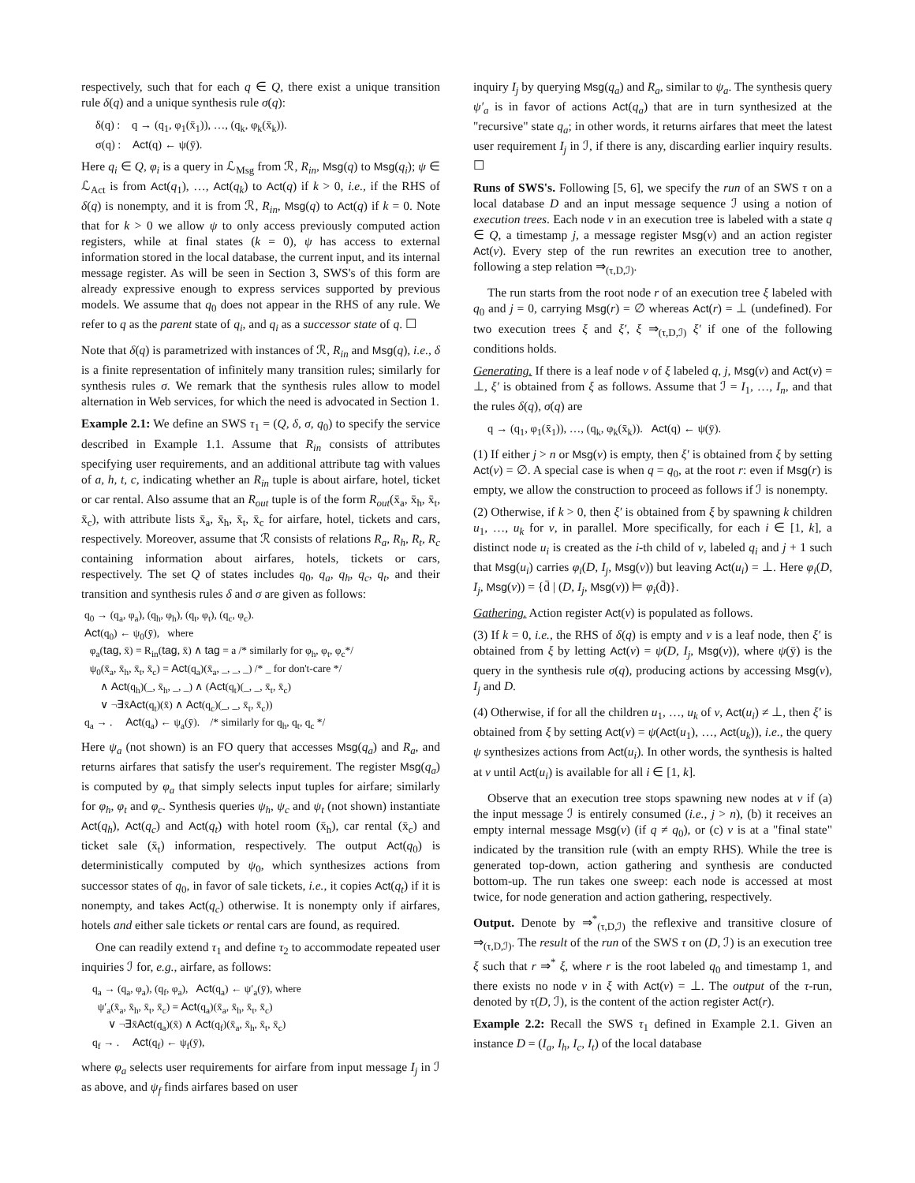respectively, such that for each q ∈ Q, there exist a unique transition rule δ(q) and a unique synthesis rule σ(q):
δ(q) : q → (q<sub>1</sub>, φ<sub>1</sub>(x̄<sub>1</sub>)), …, (q<sub>k</sub>, φ<sub>k</sub>(x̄<sub>k</sub>)).
σ(q) : Act(q) ← ψ(ȳ).
Here q<sub>i</sub> ∈ Q, φ<sub>i</sub> is a query in ℒ<sub>Msg</sub> from ℛ, R<sub>in</sub>, Msg(q) to Msg(q<sub>i</sub>); ψ ∈ ℒ<sub>Act</sub> is from Act(q<sub>1</sub>), …, Act(q<sub>k</sub>) to Act(q) if k > 0, i.e., if the RHS of δ(q) is nonempty, and it is from ℛ, R<sub>in</sub>, Msg(q) to Act(q) if k = 0. Note that for k > 0 we allow ψ to only access previously computed action registers, while at final states (k = 0), ψ has access to external information stored in the local database, the current input, and its internal message register. As will be seen in Section 3, SWS's of this form are already expressive enough to express services supported by previous models. We assume that q<sub>0</sub> does not appear in the RHS of any rule. We refer to q as the parent state of q<sub>i</sub>, and q<sub>i</sub> as a successor state of q. ☐
Note that δ(q) is parametrized with instances of ℛ, R<sub>in</sub> and Msg(q), i.e., δ is a finite representation of infinitely many transition rules; similarly for synthesis rules σ. We remark that the synthesis rules allow to model alternation in Web services, for which the need is advocated in Section 1.
Example 2.1: We define an SWS τ<sub>1</sub> = (Q, δ, σ, q<sub>0</sub>) to specify the service described in Example 1.1. Assume that R<sub>in</sub> consists of attributes specifying user requirements, and an additional attribute tag with values of a, h, t, c, indicating whether an R<sub>in</sub> tuple is about airfare, hotel, ticket or car rental. Also assume that an R<sub>out</sub> tuple is of the form R<sub>out</sub>(x̄<sub>a</sub>, x̄<sub>h</sub>, x̄<sub>t</sub>, x̄<sub>c</sub>), with attribute lists x̄<sub>a</sub>, x̄<sub>h</sub>, x̄<sub>t</sub>, x̄<sub>c</sub> for airfare, hotel, tickets and cars, respectively. Moreover, assume that ℛ consists of relations R<sub>a</sub>, R<sub>h</sub>, R<sub>t</sub>, R<sub>c</sub> containing information about airfares, hotels, tickets or cars, respectively. The set Q of states includes q<sub>0</sub>, q<sub>a</sub>, q<sub>h</sub>, q<sub>c</sub>, q<sub>t</sub>, and their transition and synthesis rules δ and σ are given as follows:
q<sub>0</sub> → (q<sub>a</sub>, φ<sub>a</sub>), (q<sub>h</sub>, φ<sub>h</sub>), (q<sub>t</sub>, φ<sub>t</sub>), (q<sub>c</sub>, φ<sub>c</sub>).
Act(q<sub>0</sub>) ← ψ<sub>0</sub>(ȳ), where
φ<sub>a</sub>(tag, x̄) = R<sub>in</sub>(tag, x̄) ∧ tag = a /* similarly for φ<sub>h</sub>, φ<sub>t</sub>, φ<sub>c</sub>*/
ψ<sub>0</sub>(x̄<sub>a</sub>, x̄<sub>h</sub>, x̄<sub>t</sub>, x̄<sub>c</sub>) = Act(q<sub>a</sub>)(x̄<sub>a</sub>, _, _, _) /* _ for don't-care */
∧ Act(q<sub>h</sub>)(_, x̄<sub>h</sub>, _, _) ∧ (Act(q<sub>t</sub>)(_, _, x̄<sub>t</sub>, x̄<sub>c</sub>)
∨ ¬∃x̄Act(q<sub>t</sub>)(x̄) ∧ Act(q<sub>c</sub>)(_, _, x̄<sub>t</sub>, x̄<sub>c</sub>))
q<sub>a</sub> → . Act(q<sub>a</sub>) ← ψ<sub>a</sub>(ȳ). /* similarly for q<sub>h</sub>, q<sub>t</sub>, q<sub>c</sub> */
Here ψ<sub>a</sub> (not shown) is an FO query that accesses Msg(q<sub>a</sub>) and R<sub>a</sub>, and returns airfares that satisfy the user's requirement. The register Msg(q<sub>a</sub>) is computed by φ<sub>a</sub> that simply selects input tuples for airfare; similarly for φ<sub>h</sub>, φ<sub>t</sub> and φ<sub>c</sub>. Synthesis queries ψ<sub>h</sub>, ψ<sub>c</sub> and ψ<sub>t</sub> (not shown) instantiate Act(q<sub>h</sub>), Act(q<sub>c</sub>) and Act(q<sub>t</sub>) with hotel room (x̄<sub>h</sub>), car rental (x̄<sub>c</sub>) and ticket sale (x̄<sub>t</sub>) information, respectively. The output Act(q<sub>0</sub>) is deterministically computed by ψ<sub>0</sub>, which synthesizes actions from successor states of q<sub>0</sub>, in favor of sale tickets, i.e., it copies Act(q<sub>t</sub>) if it is nonempty, and takes Act(q<sub>c</sub>) otherwise. It is nonempty only if airfares, hotels and either sale tickets or rental cars are found, as required.
One can readily extend τ<sub>1</sub> and define τ<sub>2</sub> to accommodate repeated user inquiries ℐ for, e.g., airfare, as follows:
q<sub>a</sub> → (q<sub>a</sub>, φ<sub>a</sub>), (q<sub>f</sub>, φ<sub>a</sub>), Act(q<sub>a</sub>) ← ψ′<sub>a</sub>(ȳ), where
ψ′<sub>a</sub>(x̄<sub>a</sub>, x̄<sub>h</sub>, x̄<sub>t</sub>, x̄<sub>c</sub>) = Act(q<sub>a</sub>)(x̄<sub>a</sub>, x̄<sub>h</sub>, x̄<sub>t</sub>, x̄<sub>c</sub>)
∨ ¬∃x̄Act(q<sub>a</sub>)(x̄) ∧ Act(q<sub>f</sub>)(x̄<sub>a</sub>, x̄<sub>h</sub>, x̄<sub>t</sub>, x̄<sub>c</sub>)
q<sub>f</sub> → . Act(q<sub>f</sub>) ← ψ<sub>f</sub>(ȳ),
where φ<sub>a</sub> selects user requirements for airfare from input message I<sub>j</sub> in ℐ as above, and ψ<sub>f</sub> finds airfares based on user
inquiry I<sub>j</sub> by querying Msg(q<sub>a</sub>) and R<sub>a</sub>, similar to ψ<sub>a</sub>. The synthesis query ψ′<sub>a</sub> is in favor of actions Act(q<sub>a</sub>) that are in turn synthesized at the "recursive" state q<sub>a</sub>; in other words, it returns airfares that meet the latest user requirement I<sub>j</sub> in ℐ, if there is any, discarding earlier inquiry results. ☐
Runs of SWS's. Following [5, 6], we specify the run of an SWS τ on a local database D and an input message sequence ℐ using a notion of execution trees. Each node v in an execution tree is labeled with a state q ∈ Q, a timestamp j, a message register Msg(v) and an action register Act(v). Every step of the run rewrites an execution tree to another, following a step relation ⇒<sub>(τ,D,ℐ)</sub>.
The run starts from the root node r of an execution tree ξ labeled with q<sub>0</sub> and j = 0, carrying Msg(r) = ∅ whereas Act(r) = ⊥ (undefined). For two execution trees ξ and ξ′, ξ ⇒<sub>(τ,D,ℐ)</sub> ξ′ if one of the following conditions holds.
Generating. If there is a leaf node v of ξ labeled q, j, Msg(v) and Act(v) = ⊥, ξ′ is obtained from ξ as follows. Assume that ℐ = I<sub>1</sub>, …, I<sub>n</sub>, and that the rules δ(q), σ(q) are
q → (q<sub>1</sub>, φ<sub>1</sub>(x̄<sub>1</sub>)), …, (q<sub>k</sub>, φ<sub>k</sub>(x̄<sub>k</sub>)). Act(q) ← ψ(ȳ).
(1) If either j > n or Msg(v) is empty, then ξ′ is obtained from ξ by setting Act(v) = ∅. A special case is when q = q<sub>0</sub>, at the root r: even if Msg(r) is empty, we allow the construction to proceed as follows if ℐ is nonempty.
(2) Otherwise, if k > 0, then ξ′ is obtained from ξ by spawning k children u<sub>1</sub>, …, u<sub>k</sub> for v, in parallel. More specifically, for each i ∈ [1, k], a distinct node u<sub>i</sub> is created as the i-th child of v, labeled q<sub>i</sub> and j + 1 such that Msg(u<sub>i</sub>) carries φ<sub>i</sub>(D, I<sub>j</sub>, Msg(v)) but leaving Act(u<sub>i</sub>) = ⊥. Here φ<sub>i</sub>(D, I<sub>j</sub>, Msg(v)) = {d̄ | (D, I<sub>j</sub>, Msg(v)) ⊨ φ<sub>i</sub>(d̄)}.
Gathering. Action register Act(v) is populated as follows.
(3) If k = 0, i.e., the RHS of δ(q) is empty and v is a leaf node, then ξ′ is obtained from ξ by letting Act(v) = ψ(D, I<sub>j</sub>, Msg(v)), where ψ(ȳ) is the query in the synthesis rule σ(q), producing actions by accessing Msg(v), I<sub>j</sub> and D.
(4) Otherwise, if for all the children u<sub>1</sub>, …, u<sub>k</sub> of v, Act(u<sub>i</sub>) ≠ ⊥, then ξ′ is obtained from ξ by setting Act(v) = ψ(Act(u<sub>1</sub>), …, Act(u<sub>k</sub>)), i.e., the query ψ synthesizes actions from Act(u<sub>i</sub>). In other words, the synthesis is halted at v until Act(u<sub>i</sub>) is available for all i ∈ [1, k].
Observe that an execution tree stops spawning new nodes at v if (a) the input message ℐ is entirely consumed (i.e., j > n), (b) it receives an empty internal message Msg(v) (if q ≠ q<sub>0</sub>), or (c) v is at a "final state" indicated by the transition rule (with an empty RHS). While the tree is generated top-down, action gathering and synthesis are conducted bottom-up. The run takes one sweep: each node is accessed at most twice, for node generation and action gathering, respectively.
Output. Denote by ⇒<sup>*</sup><sub>(τ,D,ℐ)</sub> the reflexive and transitive closure of ⇒<sub>(τ,D,ℐ)</sub>. The result of the run of the SWS τ on (D, ℐ) is an execution tree ξ such that r ⇒<sup>*</sup> ξ, where r is the root labeled q<sub>0</sub> and timestamp 1, and there exists no node v in ξ with Act(v) = ⊥. The output of the τ-run, denoted by τ(D, ℐ), is the content of the action register Act(r).
Example 2.2: Recall the SWS τ<sub>1</sub> defined in Example 2.1. Given an instance D = (I<sub>a</sub>, I<sub>h</sub>, I<sub>c</sub>, I<sub>t</sub>) of the local database